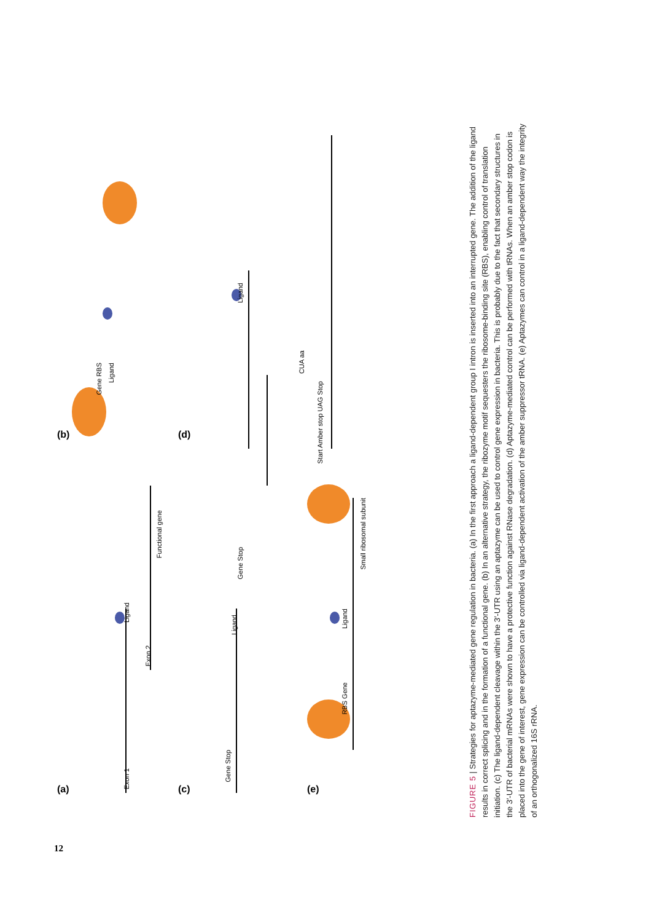(a)
(b)
(c)
(d)
(e)
Exon 1
Exon 2
Ligand
Functional gene
Ligand
Gene RBS
Gene Stop
Ligand
Gene Stop
Ligand
Start Amber stop UAG Stop
CUA aa
Ligand
RBS Gene
Small ribosomal subunit
FIGURE 5 | Strategies for aptazyme-mediated gene regulation in bacteria. (a) In the first approach a ligand-dependent group I intron is inserted into an interrupted gene. The addition of the ligand results in correct splicing and in the formation of a functional gene. (b) In an alternative strategy, the ribozyme motif sequesters the ribosome-binding site (RBS), enabling control of translation initiation. (c) The ligand-dependent cleavage within the 3′-UTR using an aptazyme can be used to control gene expression in bacteria. This is probably due to the fact that secondary structures in the 3′-UTR of bacterial mRNAs were shown to have a protective function against RNase degradation. (d) Aptazyme-mediated control can be performed with tRNAs. When an amber stop codon is placed into the gene of interest, gene expression can be controlled via ligand-dependent activation of the amber suppressor tRNA. (e) Aptazymes can control in a ligand-dependent way the integrity of an orthogonalized 16S rRNA.
12